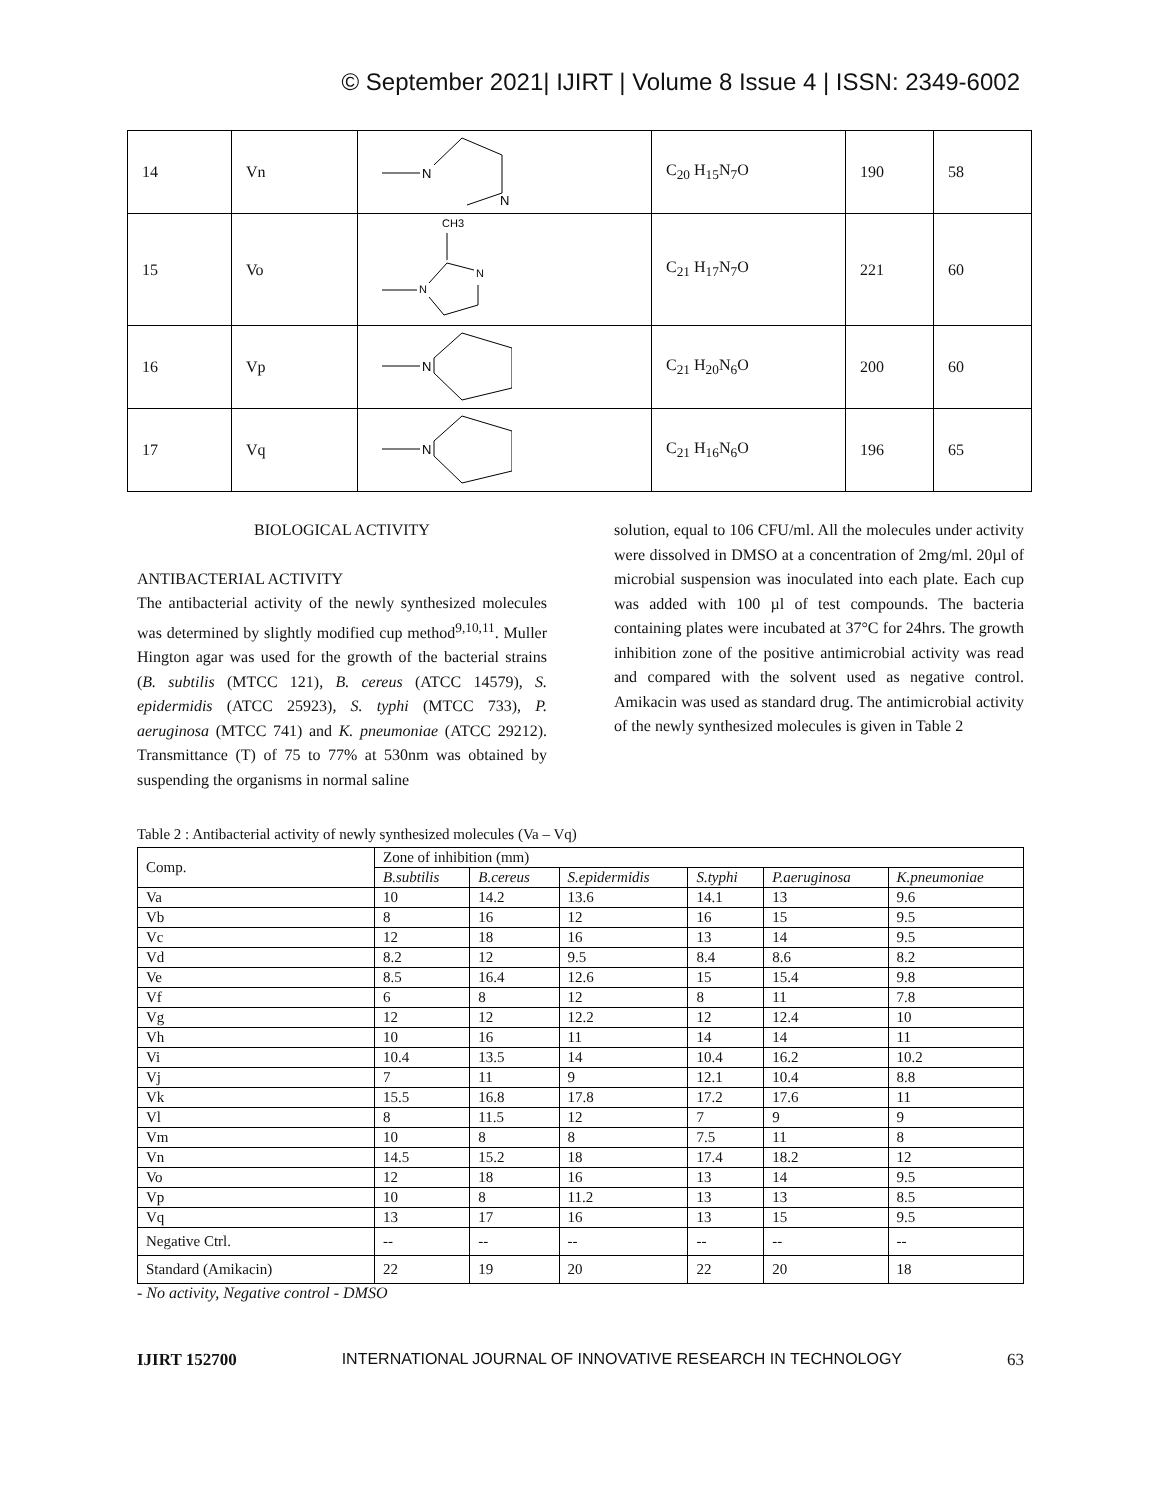© September 2021| IJIRT | Volume 8 Issue 4 | ISSN: 2349-6002
| 14 | Vn | N N | C<sub>20</sub> H<sub>15</sub>N<sub>7</sub>O | 190 | 58 |
| 15 | Vo | CH3 N N | C<sub>21</sub> H<sub>17</sub>N<sub>7</sub>O | 221 | 60 |
| 16 | Vp | N | C<sub>21</sub> H<sub>20</sub>N<sub>6</sub>O | 200 | 60 |
| 17 | Vq | N | C<sub>21</sub> H<sub>16</sub>N<sub>6</sub>O | 196 | 65 |
BIOLOGICAL ACTIVITY
ANTIBACTERIAL ACTIVITY
The antibacterial activity of the newly synthesized molecules was determined by slightly modified cup method<sup>9,10,11</sup>. Muller Hington agar was used for the growth of the bacterial strains (B. subtilis (MTCC 121), B. cereus (ATCC 14579), S. epidermidis (ATCC 25923), S. typhi (MTCC 733), P. aeruginosa (MTCC 741) and K. pneumoniae (ATCC 29212). Transmittance (T) of 75 to 77% at 530nm was obtained by suspending the organisms in normal saline
solution, equal to 106 CFU/ml. All the molecules under activity were dissolved in DMSO at a concentration of 2mg/ml. 20µl of microbial suspension was inoculated into each plate. Each cup was added with 100 µl of test compounds. The bacteria containing plates were incubated at 37°C for 24hrs. The growth inhibition zone of the positive antimicrobial activity was read and compared with the solvent used as negative control. Amikacin was used as standard drug. The antimicrobial activity of the newly synthesized molecules is given in Table 2
Table 2 : Antibacterial activity of newly synthesized molecules (Va – Vq)
| Comp. | Zone of inhibition (mm) | | | | | |
| --- | --- | --- | --- | --- | --- | --- |
| | B.subtilis | B.cereus | S.epidermidis | S.typhi | P.aeruginosa | K.pneumoniae |
| Va | 10 | 14.2 | 13.6 | 14.1 | 13 | 9.6 |
| Vb | 8 | 16 | 12 | 16 | 15 | 9.5 |
| Vc | 12 | 18 | 16 | 13 | 14 | 9.5 |
| Vd | 8.2 | 12 | 9.5 | 8.4 | 8.6 | 8.2 |
| Ve | 8.5 | 16.4 | 12.6 | 15 | 15.4 | 9.8 |
| Vf | 6 | 8 | 12 | 8 | 11 | 7.8 |
| Vg | 12 | 12 | 12.2 | 12 | 12.4 | 10 |
| Vh | 10 | 16 | 11 | 14 | 14 | 11 |
| Vi | 10.4 | 13.5 | 14 | 10.4 | 16.2 | 10.2 |
| Vj | 7 | 11 | 9 | 12.1 | 10.4 | 8.8 |
| Vk | 15.5 | 16.8 | 17.8 | 17.2 | 17.6 | 11 |
| Vl | 8 | 11.5 | 12 | 7 | 9 | 9 |
| Vm | 10 | 8 | 8 | 7.5 | 11 | 8 |
| Vn | 14.5 | 15.2 | 18 | 17.4 | 18.2 | 12 |
| Vo | 12 | 18 | 16 | 13 | 14 | 9.5 |
| Vp | 10 | 8 | 11.2 | 13 | 13 | 8.5 |
| Vq | 13 | 17 | 16 | 13 | 15 | 9.5 |
| Negative Ctrl. | -- | -- | -- | -- | -- | -- |
| Standard (Amikacin) | 22 | 19 | 20 | 22 | 20 | 18 |
- No activity, Negative control - DMSO
IJIRT 152700 INTERNATIONAL JOURNAL OF INNOVATIVE RESEARCH IN TECHNOLOGY 63